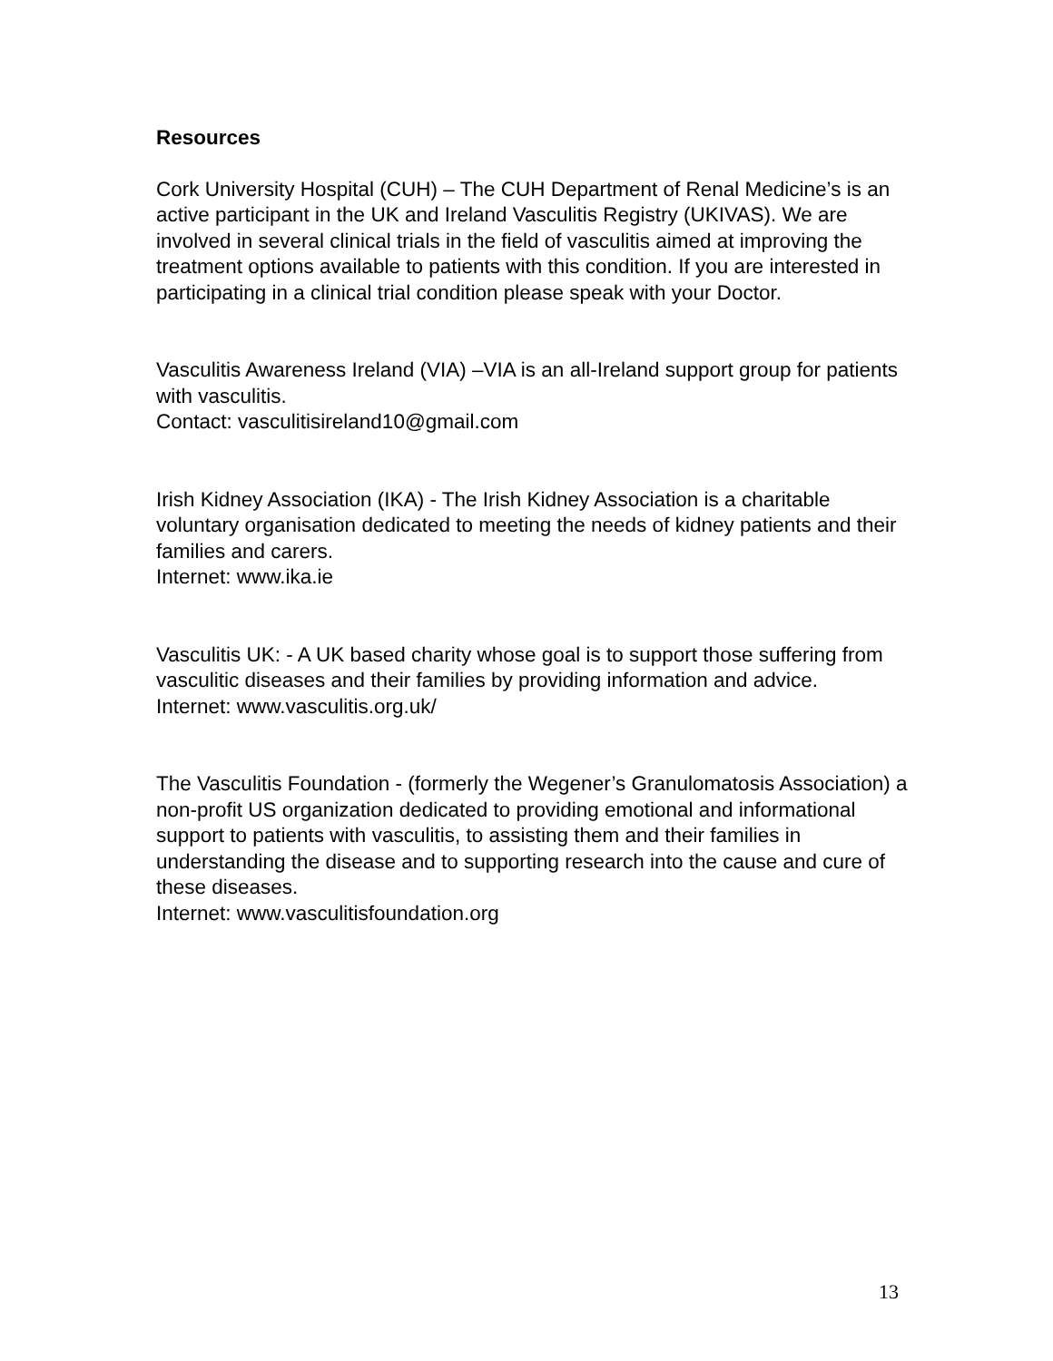Resources
Cork University Hospital (CUH) – The CUH Department of Renal Medicine’s is an active participant in the UK and Ireland Vasculitis Registry (UKIVAS). We are involved in several clinical trials in the field of vasculitis aimed at improving the treatment options available to patients with this condition. If you are interested in participating in a clinical trial condition please speak with your Doctor.
Vasculitis Awareness Ireland (VIA) –VIA is an all-Ireland support group for patients with vasculitis.
Contact: vasculitisireland10@gmail.com
Irish Kidney Association (IKA) - The Irish Kidney Association is a charitable voluntary organisation dedicated to meeting the needs of kidney patients and their families and carers.
Internet: www.ika.ie
Vasculitis UK: - A UK based charity whose goal is to support those suffering from vasculitic diseases and their families by providing information and advice.
Internet: www.vasculitis.org.uk/
The Vasculitis Foundation - (formerly the Wegener’s Granulomatosis Association) a non-profit US organization dedicated to providing emotional and informational support to patients with vasculitis, to assisting them and their families in understanding the disease and to supporting research into the cause and cure of these diseases.
Internet: www.vasculitisfoundation.org
13